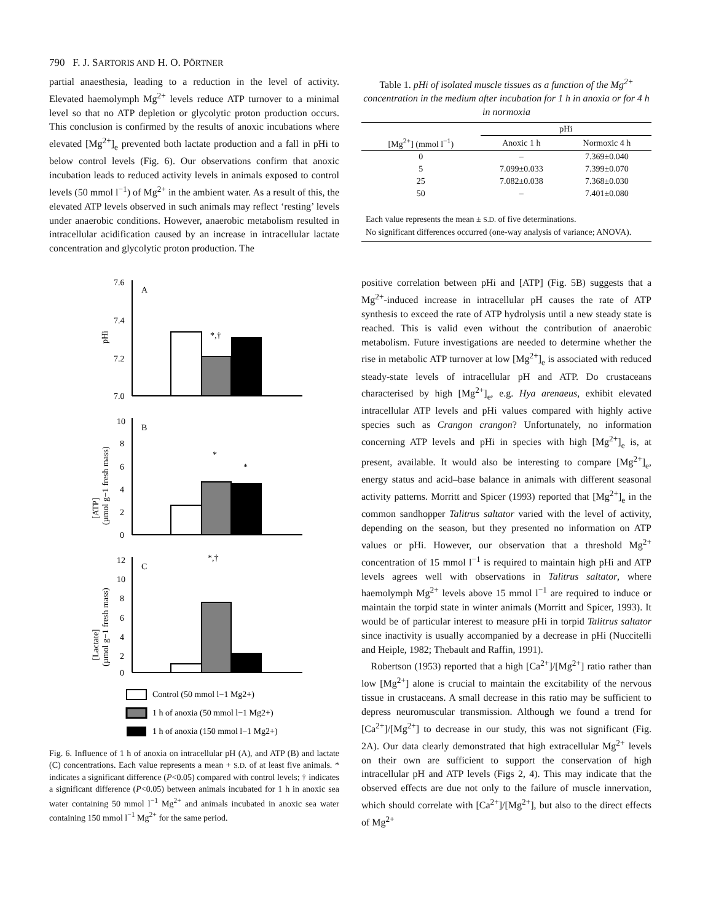790 F. J. SARTORIS AND H. O. PÖRTNER
partial anaesthesia, leading to a reduction in the level of activity. Elevated haemolymph Mg<sup>2+</sup> levels reduce ATP turnover to a minimal level so that no ATP depletion or glycolytic proton production occurs. This conclusion is confirmed by the results of anoxic incubations where elevated [Mg<sup>2+</sup>]<sub>e</sub> prevented both lactate production and a fall in pHi to below control levels (Fig. 6). Our observations confirm that anoxic incubation leads to reduced activity levels in animals exposed to control levels (50 mmol l<sup>−1</sup>) of Mg<sup>2+</sup> in the ambient water. As a result of this, the elevated ATP levels observed in such animals may reflect ‘resting’ levels under anaerobic conditions. However, anaerobic metabolism resulted in intracellular acidification caused by an increase in intracellular lactate concentration and glycolytic proton production. The
7.6
7.4
7.2
7.0
A
pHi
*,†
10
8
6
4
2
0
B
[ATP]
(µmol g−1 fresh mass)
*
*
12
10
8
6
4
2
0
C
[Lactate]
(µmol g−1 fresh mass)
*,†
Control (50 mmol l−1 Mg2+)
1 h of anoxia (50 mmol l−1 Mg2+)
1 h of anoxia (150 mmol l−1 Mg2+)
Fig. 6. Influence of 1 h of anoxia on intracellular pH (A), and ATP (B) and lactate (C) concentrations. Each value represents a mean + S.D. of at least five animals. * indicates a significant difference (P<0.05) compared with control levels; † indicates a significant difference (P<0.05) between animals incubated for 1 h in anoxic sea water containing 50 mmol l<sup>−1</sup> Mg<sup>2+</sup> and animals incubated in anoxic sea water containing 150 mmol l<sup>−1</sup> Mg<sup>2+</sup> for the same period.
Table 1. pHi of isolated muscle tissues as a function of the Mg<sup>2+</sup> concentration in the medium after incubation for 1 h in anoxia or for 4 h in normoxia
| | pHi | |
| --- | --- | --- |
| [Mg<sup>2+</sup>] (mmol l<sup>−1</sup>) | Anoxic 1 h | Normoxic 4 h |
| 0 | – | 7.369±0.040 |
| 5 | 7.099±0.033 | 7.399±0.070 |
| 25 | 7.082±0.038 | 7.368±0.030 |
| 50 | – | 7.401±0.080 |
Each value represents the mean ± S.D. of five determinations.
No significant differences occurred (one-way analysis of variance; ANOVA).
positive correlation between pHi and [ATP] (Fig. 5B) suggests that a Mg<sup>2+</sup>-induced increase in intracellular pH causes the rate of ATP synthesis to exceed the rate of ATP hydrolysis until a new steady state is reached. This is valid even without the contribution of anaerobic metabolism. Future investigations are needed to determine whether the rise in metabolic ATP turnover at low [Mg<sup>2+</sup>]<sub>e</sub> is associated with reduced steady-state levels of intracellular pH and ATP. Do crustaceans characterised by high [Mg<sup>2+</sup>]<sub>e</sub>, e.g. Hya arenaeus, exhibit elevated intracellular ATP levels and pHi values compared with highly active species such as Crangon crangon? Unfortunately, no information concerning ATP levels and pHi in species with high [Mg<sup>2+</sup>]<sub>e</sub> is, at present, available. It would also be interesting to compare [Mg<sup>2+</sup>]<sub>e</sub>, energy status and acid–base balance in animals with different seasonal activity patterns. Morritt and Spicer (1993) reported that [Mg<sup>2+</sup>]<sub>e</sub> in the common sandhopper Talitrus saltator varied with the level of activity, depending on the season, but they presented no information on ATP values or pHi. However, our observation that a threshold Mg<sup>2+</sup> concentration of 15 mmol l<sup>−1</sup> is required to maintain high pHi and ATP levels agrees well with observations in Talitrus saltator, where haemolymph Mg<sup>2+</sup> levels above 15 mmol l<sup>−1</sup> are required to induce or maintain the torpid state in winter animals (Morritt and Spicer, 1993). It would be of particular interest to measure pHi in torpid Talitrus saltator since inactivity is usually accompanied by a decrease in pHi (Nuccitelli and Heiple, 1982; Thebault and Raffin, 1991).
Robertson (1953) reported that a high [Ca<sup>2+</sup>]/[Mg<sup>2+</sup>] ratio rather than low [Mg<sup>2+</sup>] alone is crucial to maintain the excitability of the nervous tissue in crustaceans. A small decrease in this ratio may be sufficient to depress neuromuscular transmission. Although we found a trend for [Ca<sup>2+</sup>]/[Mg<sup>2+</sup>] to decrease in our study, this was not significant (Fig. 2A). Our data clearly demonstrated that high extracellular Mg<sup>2+</sup> levels on their own are sufficient to support the conservation of high intracellular pH and ATP levels (Figs 2, 4). This may indicate that the observed effects are due not only to the failure of muscle innervation, which should correlate with [Ca<sup>2+</sup>]/[Mg<sup>2+</sup>], but also to the direct effects of Mg<sup>2+</sup>